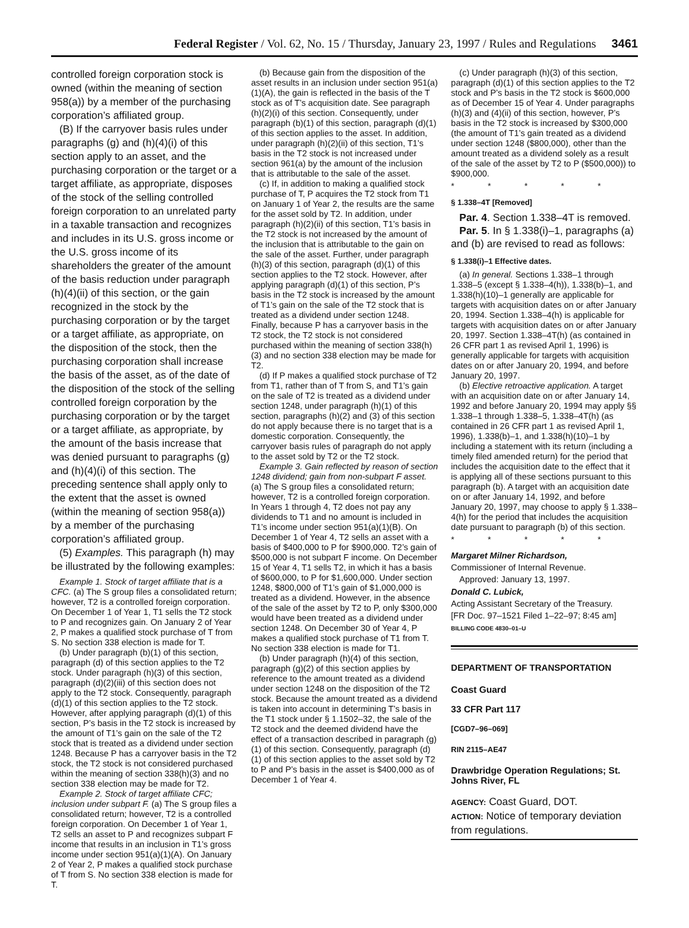Federal Register / Vol. 62, No. 15 / Thursday, January 23, 1997 / Rules and Regulations 3461
controlled foreign corporation stock is owned (within the meaning of section 958(a)) by a member of the purchasing corporation’s affiliated group.
(B) If the carryover basis rules under paragraphs (g) and (h)(4)(i) of this section apply to an asset, and the purchasing corporation or the target or a target affiliate, as appropriate, disposes of the stock of the selling controlled foreign corporation to an unrelated party in a taxable transaction and recognizes and includes in its U.S. gross income or the U.S. gross income of its shareholders the greater of the amount of the basis reduction under paragraph (h)(4)(ii) of this section, or the gain recognized in the stock by the purchasing corporation or by the target or a target affiliate, as appropriate, on the disposition of the stock, then the purchasing corporation shall increase the basis of the asset, as of the date of the disposition of the stock of the selling controlled foreign corporation by the purchasing corporation or by the target or a target affiliate, as appropriate, by the amount of the basis increase that was denied pursuant to paragraphs (g) and (h)(4)(i) of this section. The preceding sentence shall apply only to the extent that the asset is owned (within the meaning of section 958(a)) by a member of the purchasing corporation’s affiliated group.
(5) Examples. This paragraph (h) may be illustrated by the following examples:
Example 1. Stock of target affiliate that is a CFC. (a) The S group files a consolidated return; however, T2 is a controlled foreign corporation. On December 1 of Year 1, T1 sells the T2 stock to P and recognizes gain. On January 2 of Year 2, P makes a qualified stock purchase of T from S. No section 338 election is made for T.
(b) Under paragraph (b)(1) of this section, paragraph (d) of this section applies to the T2 stock. Under paragraph (h)(3) of this section, paragraph (d)(2)(iii) of this section does not apply to the T2 stock. Consequently, paragraph (d)(1) of this section applies to the T2 stock. However, after applying paragraph (d)(1) of this section, P’s basis in the T2 stock is increased by the amount of T1’s gain on the sale of the T2 stock that is treated as a dividend under section 1248. Because P has a carryover basis in the T2 stock, the T2 stock is not considered purchased within the meaning of section 338(h)(3) and no section 338 election may be made for T2.
Example 2. Stock of target affiliate CFC; inclusion under subpart F. (a) The S group files a consolidated return; however, T2 is a controlled foreign corporation. On December 1 of Year 1, T2 sells an asset to P and recognizes subpart F income that results in an inclusion in T1’s gross income under section 951(a)(1)(A). On January 2 of Year 2, P makes a qualified stock purchase of T from S. No section 338 election is made for T.
(b) Because gain from the disposition of the asset results in an inclusion under section 951(a)(1)(A), the gain is reflected in the basis of the T stock as of T’s acquisition date. See paragraph (h)(2)(i) of this section. Consequently, under paragraph (b)(1) of this section, paragraph (d)(1) of this section applies to the asset. In addition, under paragraph (h)(2)(ii) of this section, T1’s basis in the T2 stock is not increased under section 961(a) by the amount of the inclusion that is attributable to the sale of the asset.
(c) If, in addition to making a qualified stock purchase of T, P acquires the T2 stock from T1 on January 1 of Year 2, the results are the same for the asset sold by T2. In addition, under paragraph (h)(2)(ii) of this section, T1’s basis in the T2 stock is not increased by the amount of the inclusion that is attributable to the gain on the sale of the asset. Further, under paragraph (h)(3) of this section, paragraph (d)(1) of this section applies to the T2 stock. However, after applying paragraph (d)(1) of this section, P’s basis in the T2 stock is increased by the amount of T1’s gain on the sale of the T2 stock that is treated as a dividend under section 1248. Finally, because P has a carryover basis in the T2 stock, the T2 stock is not considered purchased within the meaning of section 338(h)(3) and no section 338 election may be made for T2.
(d) If P makes a qualified stock purchase of T2 from T1, rather than of T from S, and T1’s gain on the sale of T2 is treated as a dividend under section 1248, under paragraph (h)(1) of this section, paragraphs (h)(2) and (3) of this section do not apply because there is no target that is a domestic corporation. Consequently, the carryover basis rules of paragraph do not apply to the asset sold by T2 or the T2 stock.
Example 3. Gain reflected by reason of section 1248 dividend; gain from non-subpart F asset. (a) The S group files a consolidated return; however, T2 is a controlled foreign corporation. In Years 1 through 4, T2 does not pay any dividends to T1 and no amount is included in T1’s income under section 951(a)(1)(B). On December 1 of Year 4, T2 sells an asset with a basis of $400,000 to P for $900,000. T2’s gain of $500,000 is not subpart F income. On December 15 of Year 4, T1 sells T2, in which it has a basis of $600,000, to P for $1,600,000. Under section 1248, $800,000 of T1’s gain of $1,000,000 is treated as a dividend. However, in the absence of the sale of the asset by T2 to P, only $300,000 would have been treated as a dividend under section 1248. On December 30 of Year 4, P makes a qualified stock purchase of T1 from T. No section 338 election is made for T1.
(b) Under paragraph (h)(4) of this section, paragraph (g)(2) of this section applies by reference to the amount treated as a dividend under section 1248 on the disposition of the T2 stock. Because the amount treated as a dividend is taken into account in determining T’s basis in the T1 stock under § 1.1502–32, the sale of the T2 stock and the deemed dividend have the effect of a transaction described in paragraph (g)(1) of this section. Consequently, paragraph (d)(1) of this section applies to the asset sold by T2 to P and P’s basis in the asset is $400,000 as of December 1 of Year 4.
(c) Under paragraph (h)(3) of this section, paragraph (d)(1) of this section applies to the T2 stock and P’s basis in the T2 stock is $600,000 as of December 15 of Year 4. Under paragraphs (h)(3) and (4)(ii) of this section, however, P’s basis in the T2 stock is increased by $300,000 (the amount of T1’s gain treated as a dividend under section 1248 ($800,000), other than the amount treated as a dividend solely as a result of the sale of the asset by T2 to P ($500,000)) to $900,000.
* * * * *
§ 1.338–4T [Removed]
Par. 4. Section 1.338–4T is removed.
Par. 5. In § 1.338(i)–1, paragraphs (a) and (b) are revised to read as follows:
§ 1.338(i)–1 Effective dates.
(a) In general. Sections 1.338–1 through 1.338–5 (except § 1.338–4(h)), 1.338(b)–1, and 1.338(h)(10)–1 generally are applicable for targets with acquisition dates on or after January 20, 1994. Section 1.338–4(h) is applicable for targets with acquisition dates on or after January 20, 1997. Section 1.338–4T(h) (as contained in 26 CFR part 1 as revised April 1, 1996) is generally applicable for targets with acquisition dates on or after January 20, 1994, and before January 20, 1997.
(b) Elective retroactive application. A target with an acquisition date on or after January 14, 1992 and before January 20, 1994 may apply §§ 1.338–1 through 1.338–5, 1.338–4T(h) (as contained in 26 CFR part 1 as revised April 1, 1996), 1.338(b)–1, and 1.338(h)(10)–1 by including a statement with its return (including a timely filed amended return) for the period that includes the acquisition date to the effect that it is applying all of these sections pursuant to this paragraph (b). A target with an acquisition date on or after January 14, 1992, and before January 20, 1997, may choose to apply § 1.338–4(h) for the period that includes the acquisition date pursuant to paragraph (b) of this section.
* * * * *
Margaret Milner Richardson,
Commissioner of Internal Revenue.
Approved: January 13, 1997.
Donald C. Lubick,
Acting Assistant Secretary of the Treasury.
[FR Doc. 97–1521 Filed 1–22–97; 8:45 am]
BILLING CODE 4830–01–U
DEPARTMENT OF TRANSPORTATION
Coast Guard
33 CFR Part 117
[CGD7–96–069]
RIN 2115–AE47
Drawbridge Operation Regulations; St. Johns River, FL
AGENCY: Coast Guard, DOT.
ACTION: Notice of temporary deviation from regulations.